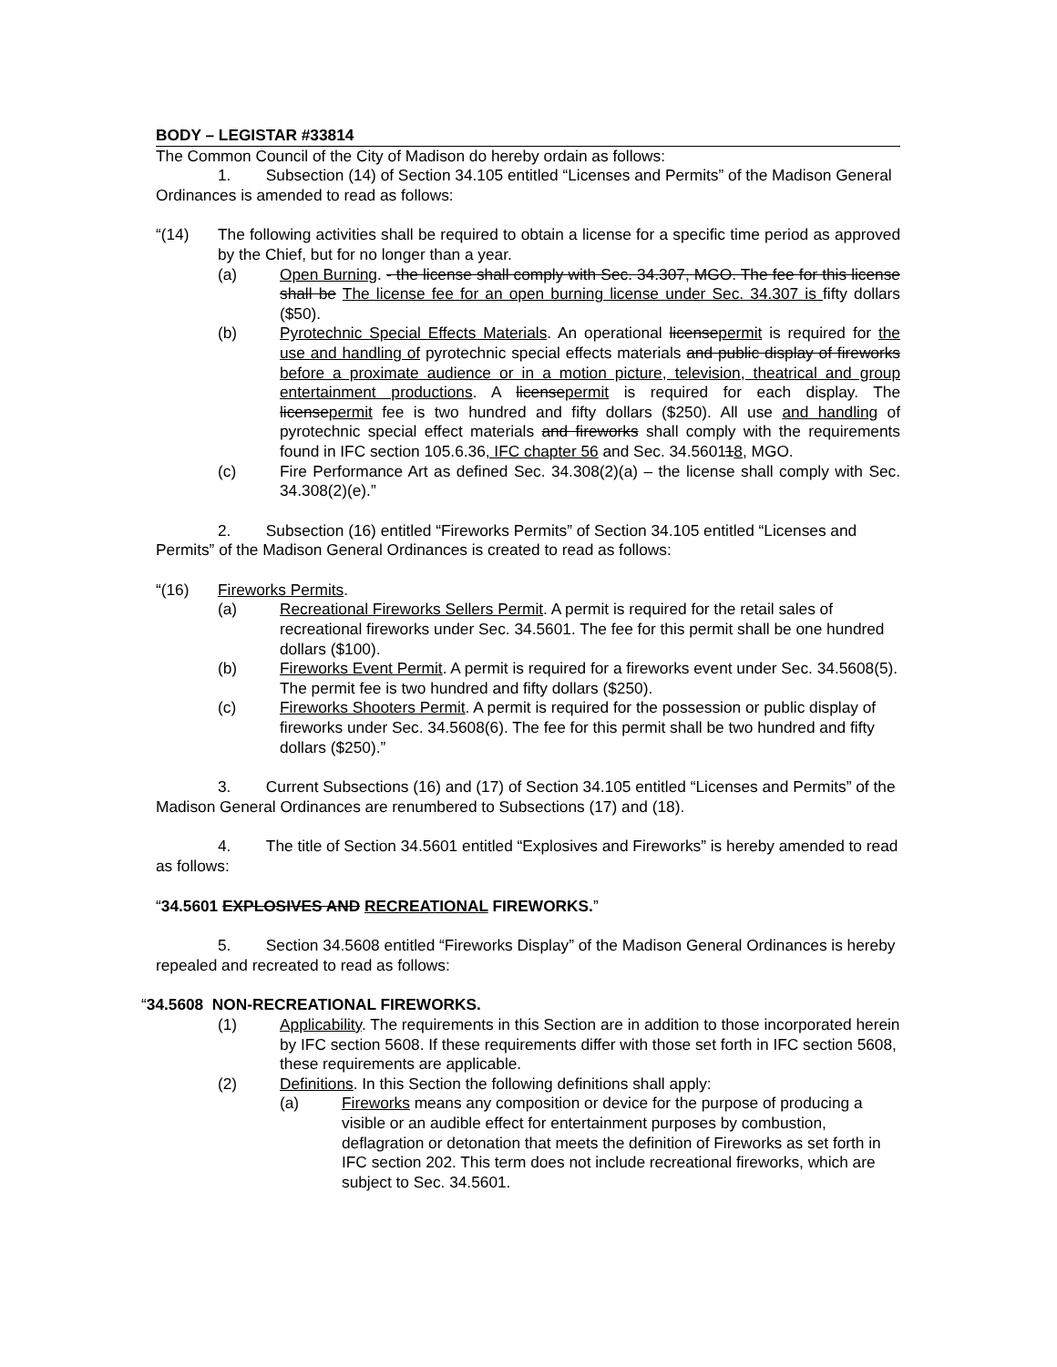BODY – LEGISTAR #33814
The Common Council of the City of Madison do hereby ordain as follows:
1. Subsection (14) of Section 34.105 entitled “Licenses and Permits” of the Madison General Ordinances is amended to read as follows:
“(14) The following activities shall be required to obtain a license for a specific time period as approved by the Chief, but for no longer than a year.
(a) Open Burning. - the license shall comply with Sec. 34.307, MGO. The fee for this license shall be The license fee for an open burning license under Sec. 34.307 is fifty dollars ($50).
(b) Pyrotechnic Special Effects Materials. An operational licensepermit is required for the use and handling of pyrotechnic special effects materials and public display of fireworks before a proximate audience or in a motion picture, television, theatrical and group entertainment productions. A licensepermit is required for each display. The licensepermit fee is two hundred and fifty dollars ($250). All use and handling of pyrotechnic special effect materials and fireworks shall comply with the requirements found in IFC section 105.6.36, IFC chapter 56 and Sec. 34.560118, MGO.
(c) Fire Performance Art as defined Sec. 34.308(2)(a) – the license shall comply with Sec. 34.308(2)(e).”
2. Subsection (16) entitled “Fireworks Permits” of Section 34.105 entitled “Licenses and Permits” of the Madison General Ordinances is created to read as follows:
“(16) Fireworks Permits.
(a) Recreational Fireworks Sellers Permit. A permit is required for the retail sales of recreational fireworks under Sec. 34.5601. The fee for this permit shall be one hundred dollars ($100).
(b) Fireworks Event Permit. A permit is required for a fireworks event under Sec. 34.5608(5). The permit fee is two hundred and fifty dollars ($250).
(c) Fireworks Shooters Permit. A permit is required for the possession or public display of fireworks under Sec. 34.5608(6). The fee for this permit shall be two hundred and fifty dollars ($250).”
3. Current Subsections (16) and (17) of Section 34.105 entitled “Licenses and Permits” of the Madison General Ordinances are renumbered to Subsections (17) and (18).
4. The title of Section 34.5601 entitled “Explosives and Fireworks” is hereby amended to read as follows:
“34.5601 EXPLOSIVES AND RECREATIONAL FIREWORKS.”
5. Section 34.5608 entitled “Fireworks Display” of the Madison General Ordinances is hereby repealed and recreated to read as follows:
“34.5608 NON-RECREATIONAL FIREWORKS.
(1) Applicability. The requirements in this Section are in addition to those incorporated herein by IFC section 5608. If these requirements differ with those set forth in IFC section 5608, these requirements are applicable.
(2) Definitions. In this Section the following definitions shall apply:
(a) Fireworks means any composition or device for the purpose of producing a visible or an audible effect for entertainment purposes by combustion, deflagration or detonation that meets the definition of Fireworks as set forth in IFC section 202. This term does not include recreational fireworks, which are subject to Sec. 34.5601.